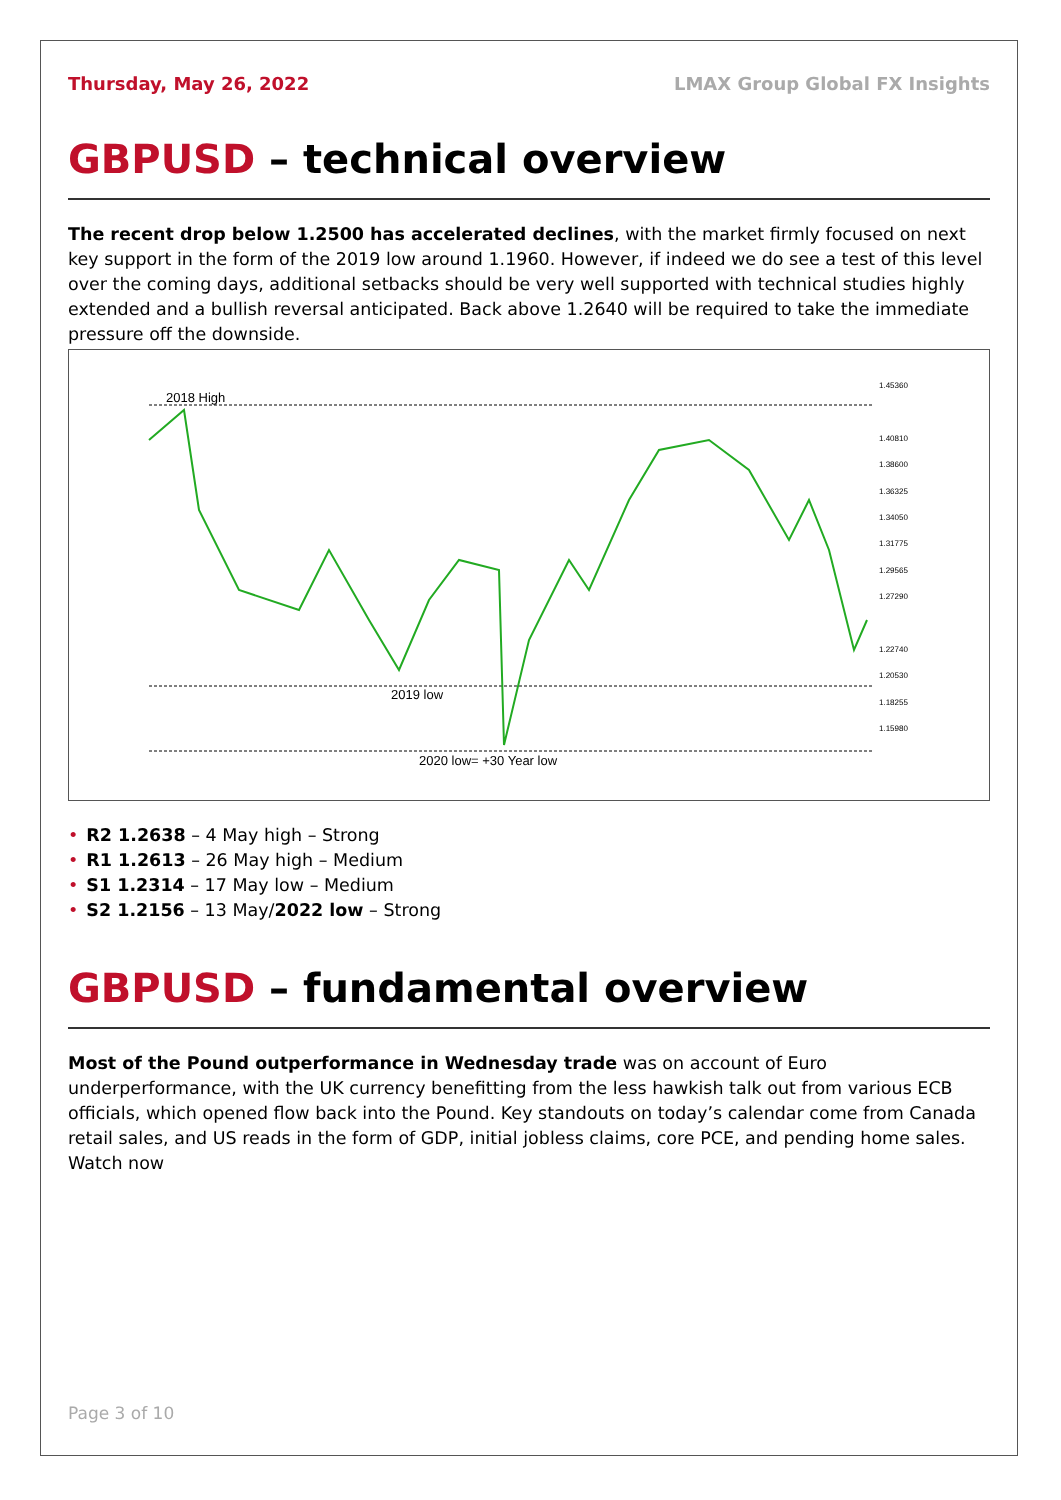Thursday, May 26, 2022 LMAX Group Global FX Insights
GBPUSD – technical overview
The recent drop below 1.2500 has accelerated declines, with the market firmly focused on next key support in the form of the 2019 low around 1.1960. However, if indeed we do see a test of this level over the coming days, additional setbacks should be very well supported with technical studies highly extended and a bullish reversal anticipated. Back above 1.2640 will be required to take the immediate pressure off the downside.
2018 High
2019 low
2020 low= +30 Year low
1.45360
1.40810
1.38600
1.36325
1.34050
1.31775
1.29565
1.27290
1.22740
1.20530
1.18255
1.15980
• R2 1.2638 – 4 May high – Strong
• R1 1.2613 – 26 May high – Medium
• S1 1.2314 – 17 May low – Medium
• S2 1.2156 – 13 May/2022 low – Strong
GBPUSD – fundamental overview
Most of the Pound outperformance in Wednesday trade was on account of Euro underperformance, with the UK currency benefitting from the less hawkish talk out from various ECB officials, which opened flow back into the Pound. Key standouts on today’s calendar come from Canada retail sales, and US reads in the form of GDP, initial jobless claims, core PCE, and pending home sales.
Watch now
Page 3 of 10